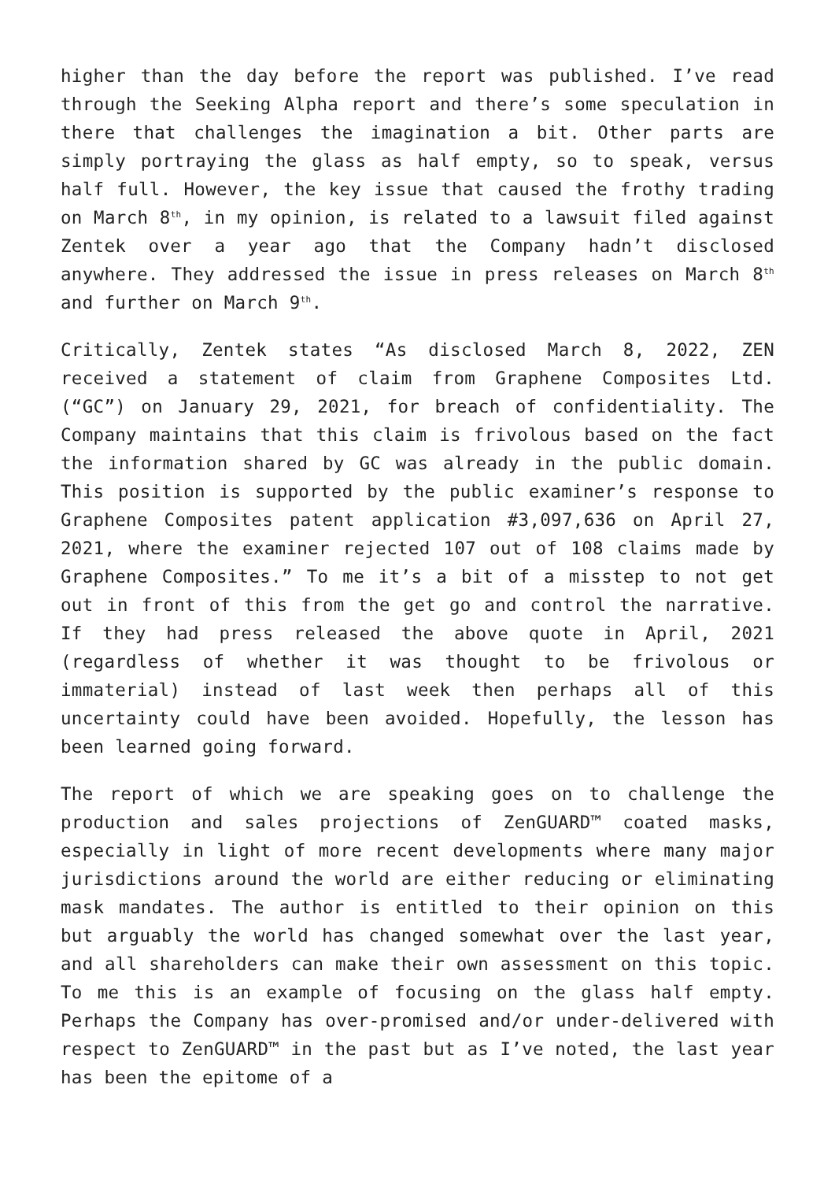higher than the day before the report was published. I’ve read through the Seeking Alpha report and there’s some speculation in there that challenges the imagination a bit. Other parts are simply portraying the glass as half empty, so to speak, versus half full. However, the key issue that caused the frothy trading on March 8<sup>th</sup>, in my opinion, is related to a lawsuit filed against Zentek over a year ago that the Company hadn’t disclosed anywhere. They addressed the issue in press releases on March 8<sup>th</sup> and further on March 9<sup>th</sup>.
Critically, Zentek states “As disclosed March 8, 2022, ZEN received a statement of claim from Graphene Composites Ltd. (“GC”) on January 29, 2021, for breach of confidentiality. The Company maintains that this claim is frivolous based on the fact the information shared by GC was already in the public domain. This position is supported by the public examiner’s response to Graphene Composites patent application #3,097,636 on April 27, 2021, where the examiner rejected 107 out of 108 claims made by Graphene Composites.” To me it’s a bit of a misstep to not get out in front of this from the get go and control the narrative. If they had press released the above quote in April, 2021 (regardless of whether it was thought to be frivolous or immaterial) instead of last week then perhaps all of this uncertainty could have been avoided. Hopefully, the lesson has been learned going forward.
The report of which we are speaking goes on to challenge the production and sales projections of ZenGUARD™ coated masks, especially in light of more recent developments where many major jurisdictions around the world are either reducing or eliminating mask mandates. The author is entitled to their opinion on this but arguably the world has changed somewhat over the last year, and all shareholders can make their own assessment on this topic. To me this is an example of focusing on the glass half empty. Perhaps the Company has over-promised and/or under-delivered with respect to ZenGUARD™ in the past but as I’ve noted, the last year has been the epitome of a